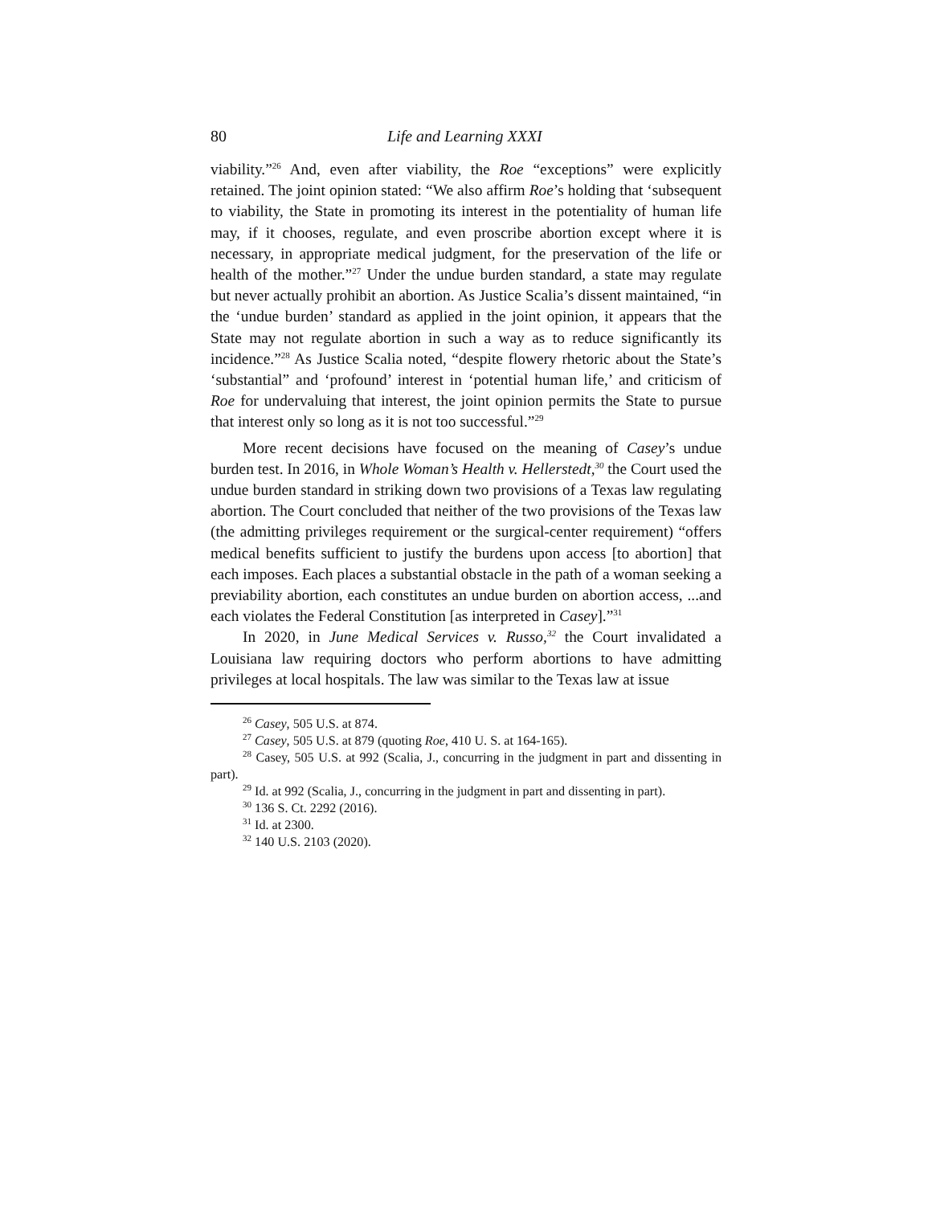80 Life and Learning XXXI
viability.”<sup>26</sup> And, even after viability, the Roe “exceptions” were explicitly retained. The joint opinion stated: “We also affirm Roe’s holding that ‘subsequent to viability, the State in promoting its interest in the potentiality of human life may, if it chooses, regulate, and even proscribe abortion except where it is necessary, in appropriate medical judgment, for the preservation of the life or health of the mother.”<sup>27</sup> Under the undue burden standard, a state may regulate but never actually prohibit an abortion. As Justice Scalia’s dissent maintained, “in the ‘undue burden’ standard as applied in the joint opinion, it appears that the State may not regulate abortion in such a way as to reduce significantly its incidence.”<sup>28</sup> As Justice Scalia noted, “despite flowery rhetoric about the State’s ‘substantial” and ‘profound’ interest in ‘potential human life,’ and criticism of Roe for undervaluing that interest, the joint opinion permits the State to pursue that interest only so long as it is not too successful.”<sup>29</sup>
More recent decisions have focused on the meaning of Casey’s undue burden test. In 2016, in Whole Woman’s Health v. Hellerstedt,<sup>30</sup> the Court used the undue burden standard in striking down two provisions of a Texas law regulating abortion. The Court concluded that neither of the two provisions of the Texas law (the admitting privileges requirement or the surgical-center requirement) “offers medical benefits sufficient to justify the burdens upon access [to abortion] that each imposes. Each places a substantial obstacle in the path of a woman seeking a previability abortion, each constitutes an undue burden on abortion access, ...and each violates the Federal Constitution [as interpreted in Casey].”<sup>31</sup>
In 2020, in June Medical Services v. Russo,<sup>32</sup> the Court invalidated a Louisiana law requiring doctors who perform abortions to have admitting privileges at local hospitals. The law was similar to the Texas law at issue
<sup>26</sup> Casey, 505 U.S. at 874.
<sup>27</sup> Casey, 505 U.S. at 879 (quoting Roe, 410 U. S. at 164-165).
<sup>28</sup> Casey, 505 U.S. at 992 (Scalia, J., concurring in the judgment in part and dissenting in part).
<sup>29</sup> Id. at 992 (Scalia, J., concurring in the judgment in part and dissenting in part).
<sup>30</sup> 136 S. Ct. 2292 (2016).
<sup>31</sup> Id. at 2300.
<sup>32</sup> 140 U.S. 2103 (2020).